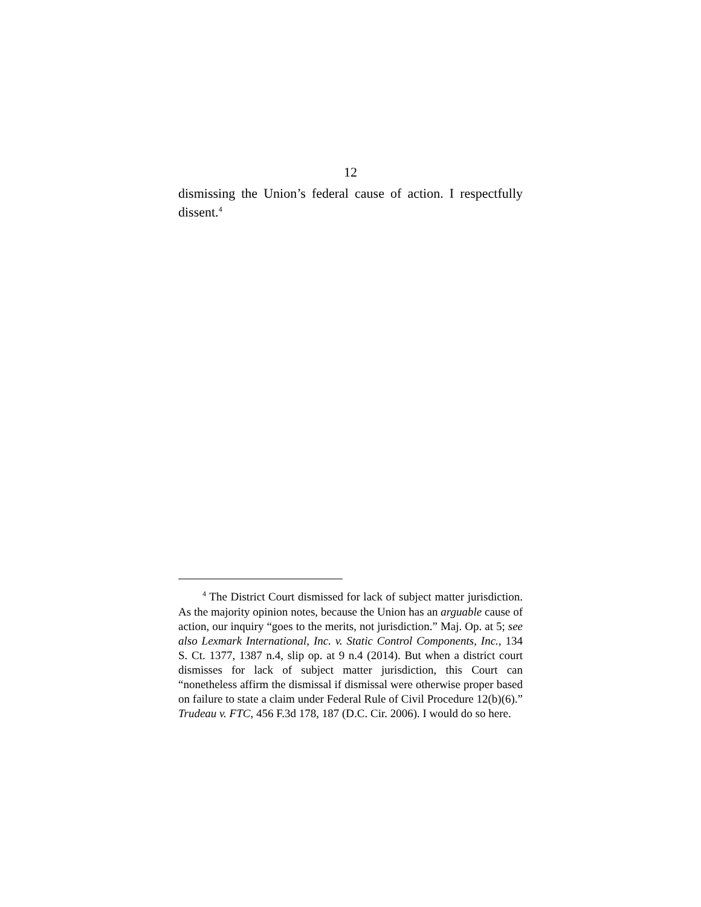12
dismissing the Union’s federal cause of action. I respectfully dissent.<sup>4</sup>
<sup>4</sup> The District Court dismissed for lack of subject matter jurisdiction. As the majority opinion notes, because the Union has an arguable cause of action, our inquiry “goes to the merits, not jurisdiction.” Maj. Op. at 5; see also Lexmark International, Inc. v. Static Control Components, Inc., 134 S. Ct. 1377, 1387 n.4, slip op. at 9 n.4 (2014). But when a district court dismisses for lack of subject matter jurisdiction, this Court can “nonetheless affirm the dismissal if dismissal were otherwise proper based on failure to state a claim under Federal Rule of Civil Procedure 12(b)(6).” Trudeau v. FTC, 456 F.3d 178, 187 (D.C. Cir. 2006). I would do so here.